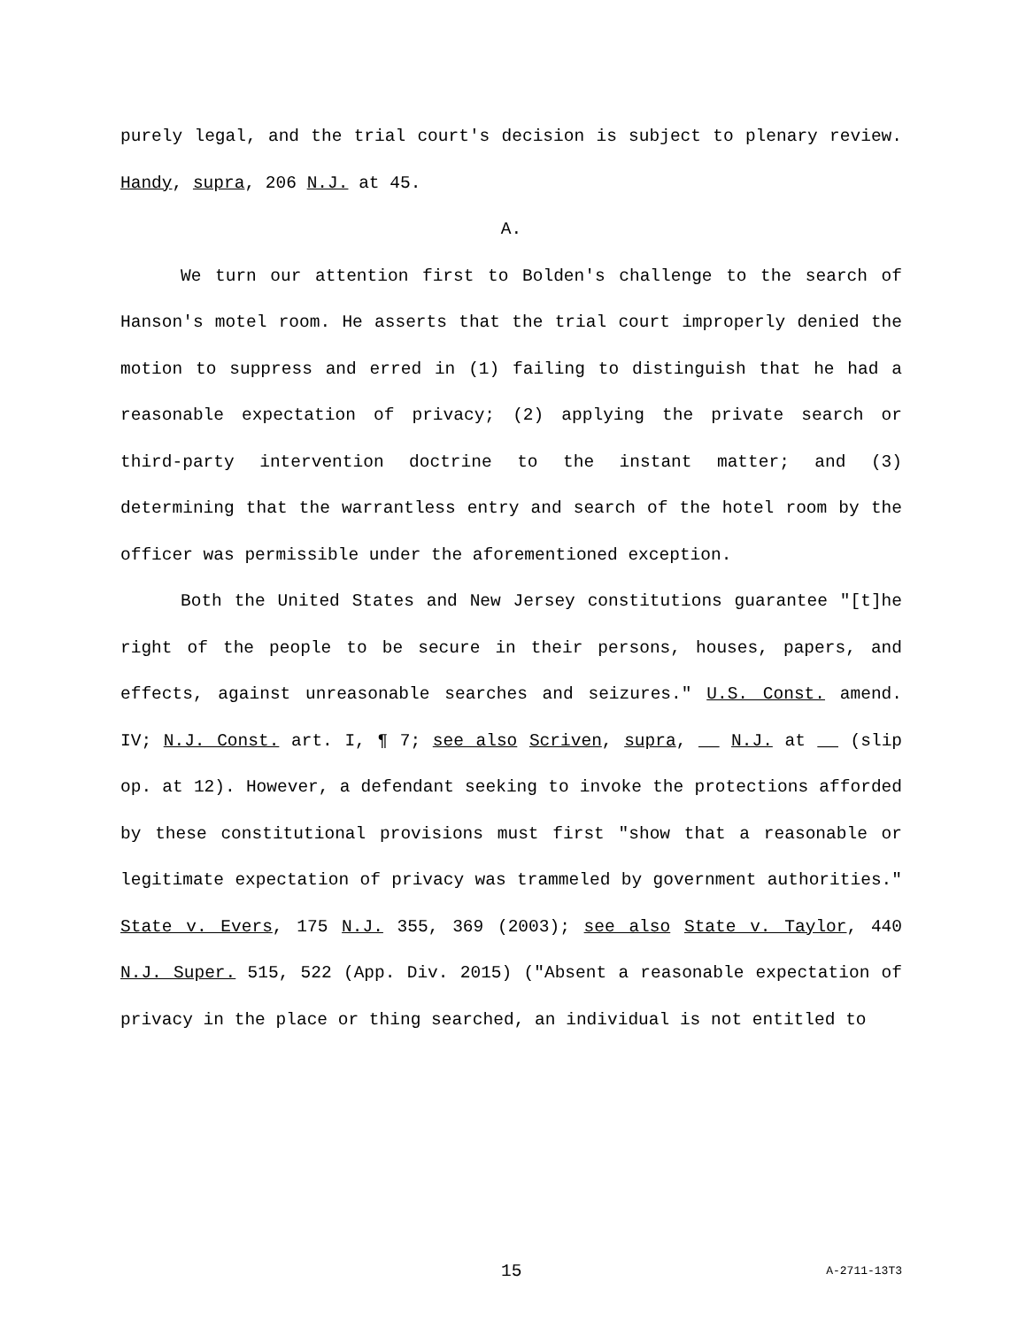purely legal, and the trial court's decision is subject to plenary review. Handy, supra, 206 N.J. at 45.
A.
We turn our attention first to Bolden's challenge to the search of Hanson's motel room. He asserts that the trial court improperly denied the motion to suppress and erred in (1) failing to distinguish that he had a reasonable expectation of privacy; (2) applying the private search or third-party intervention doctrine to the instant matter; and (3) determining that the warrantless entry and search of the hotel room by the officer was permissible under the aforementioned exception.
Both the United States and New Jersey constitutions guarantee "[t]he right of the people to be secure in their persons, houses, papers, and effects, against unreasonable searches and seizures." U.S. Const. amend. IV; N.J. Const. art. I, ¶ 7; see also Scriven, supra, __ N.J. at __ (slip op. at 12). However, a defendant seeking to invoke the protections afforded by these constitutional provisions must first "show that a reasonable or legitimate expectation of privacy was trammeled by government authorities." State v. Evers, 175 N.J. 355, 369 (2003); see also State v. Taylor, 440 N.J. Super. 515, 522 (App. Div. 2015) ("Absent a reasonable expectation of privacy in the place or thing searched, an individual is not entitled to
15 A-2711-13T3